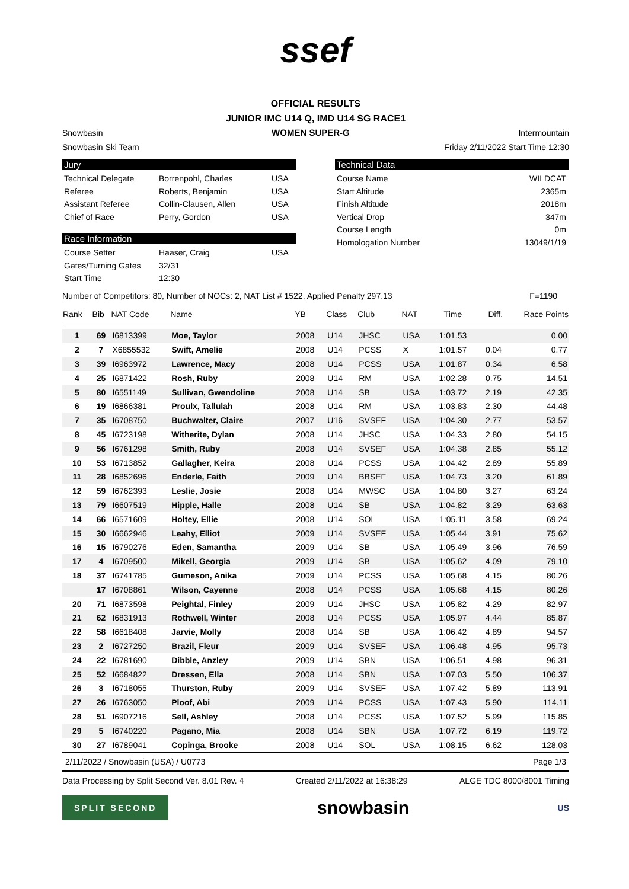ssef
OFFICIAL RESULTS
JUNIOR IMC U14 Q, IMD U14 SG RACE1
Snowbasin WOMEN SUPER-G Intermountain
Snowbasin Ski Team Friday 2/11/2022 Start Time 12:30
Jury
Technical Delegate Borrenpohl, Charles USA
Referee Roberts, Benjamin USA
Assistant Referee Collin-Clausen, Allen USA
Chief of Race Perry, Gordon USA
Race Information
Course Setter Haaser, Craig USA
Gates/Turning Gates 32/31
Start Time 12:30
Technical Data
Course Name WILDCAT
Start Altitude 2365m
Finish Altitude 2018m
Vertical Drop 347m
Course Length 0m
Homologation Number 13049/1/19
Number of Competitors: 80, Number of NOCs: 2, NAT List # 1522, Applied Penalty 297.13 F=1190
| Rank | Bib | NAT Code | Name | YB | Class | Club | NAT | Time | Diff. | Race Points |
| --- | --- | --- | --- | --- | --- | --- | --- | --- | --- | --- |
| 1 | 69 | I6813399 | Moe, Taylor | 2008 | U14 | JHSC | USA | 1:01.53 | | 0.00 |
| 2 | 7 | X6855532 | Swift, Amelie | 2008 | U14 | PCSS | X | 1:01.57 | 0.04 | 0.77 |
| 3 | 39 | I6963972 | Lawrence, Macy | 2008 | U14 | PCSS | USA | 1:01.87 | 0.34 | 6.58 |
| 4 | 25 | I6871422 | Rosh, Ruby | 2008 | U14 | RM | USA | 1:02.28 | 0.75 | 14.51 |
| 5 | 80 | I6551149 | Sullivan, Gwendoline | 2008 | U14 | SB | USA | 1:03.72 | 2.19 | 42.35 |
| 6 | 19 | I6866381 | Proulx, Tallulah | 2008 | U14 | RM | USA | 1:03.83 | 2.30 | 44.48 |
| 7 | 35 | I6708750 | Buchwalter, Claire | 2007 | U16 | SVSEF | USA | 1:04.30 | 2.77 | 53.57 |
| 8 | 45 | I6723198 | Witherite, Dylan | 2008 | U14 | JHSC | USA | 1:04.33 | 2.80 | 54.15 |
| 9 | 56 | I6761298 | Smith, Ruby | 2008 | U14 | SVSEF | USA | 1:04.38 | 2.85 | 55.12 |
| 10 | 53 | I6713852 | Gallagher, Keira | 2008 | U14 | PCSS | USA | 1:04.42 | 2.89 | 55.89 |
| 11 | 28 | I6852696 | Enderle, Faith | 2009 | U14 | BBSEF | USA | 1:04.73 | 3.20 | 61.89 |
| 12 | 59 | I6762393 | Leslie, Josie | 2008 | U14 | MWSC | USA | 1:04.80 | 3.27 | 63.24 |
| 13 | 79 | I6607519 | Hipple, Halle | 2008 | U14 | SB | USA | 1:04.82 | 3.29 | 63.63 |
| 14 | 66 | I6571609 | Holtey, Ellie | 2008 | U14 | SOL | USA | 1:05.11 | 3.58 | 69.24 |
| 15 | 30 | I6662946 | Leahy, Elliot | 2009 | U14 | SVSEF | USA | 1:05.44 | 3.91 | 75.62 |
| 16 | 15 | I6790276 | Eden, Samantha | 2009 | U14 | SB | USA | 1:05.49 | 3.96 | 76.59 |
| 17 | 4 | I6709500 | Mikell, Georgia | 2009 | U14 | SB | USA | 1:05.62 | 4.09 | 79.10 |
| 18 | 37 | I6741785 | Gumeson, Anika | 2009 | U14 | PCSS | USA | 1:05.68 | 4.15 | 80.26 |
| | 17 | I6708861 | Wilson, Cayenne | 2008 | U14 | PCSS | USA | 1:05.68 | 4.15 | 80.26 |
| 20 | 71 | I6873598 | Peightal, Finley | 2009 | U14 | JHSC | USA | 1:05.82 | 4.29 | 82.97 |
| 21 | 62 | I6831913 | Rothwell, Winter | 2008 | U14 | PCSS | USA | 1:05.97 | 4.44 | 85.87 |
| 22 | 58 | I6618408 | Jarvie, Molly | 2008 | U14 | SB | USA | 1:06.42 | 4.89 | 94.57 |
| 23 | 2 | I6727250 | Brazil, Fleur | 2009 | U14 | SVSEF | USA | 1:06.48 | 4.95 | 95.73 |
| 24 | 22 | I6781690 | Dibble, Anzley | 2009 | U14 | SBN | USA | 1:06.51 | 4.98 | 96.31 |
| 25 | 52 | I6684822 | Dressen, Ella | 2008 | U14 | SBN | USA | 1:07.03 | 5.50 | 106.37 |
| 26 | 3 | I6718055 | Thurston, Ruby | 2009 | U14 | SVSEF | USA | 1:07.42 | 5.89 | 113.91 |
| 27 | 26 | I6763050 | Ploof, Abi | 2009 | U14 | PCSS | USA | 1:07.43 | 5.90 | 114.11 |
| 28 | 51 | I6907216 | Sell, Ashley | 2008 | U14 | PCSS | USA | 1:07.52 | 5.99 | 115.85 |
| 29 | 5 | I6740220 | Pagano, Mia | 2008 | U14 | SBN | USA | 1:07.72 | 6.19 | 119.72 |
| 30 | 27 | I6789041 | Copinga, Brooke | 2008 | U14 | SOL | USA | 1:08.15 | 6.62 | 128.03 |
2/11/2022 / Snowbasin (USA) / U0773 Page 1/3
Data Processing by Split Second Ver. 8.01 Rev. 4 Created 2/11/2022 at 16:38:29 ALGE TDC 8000/8001 Timing
SPLIT SECOND snowbasin US